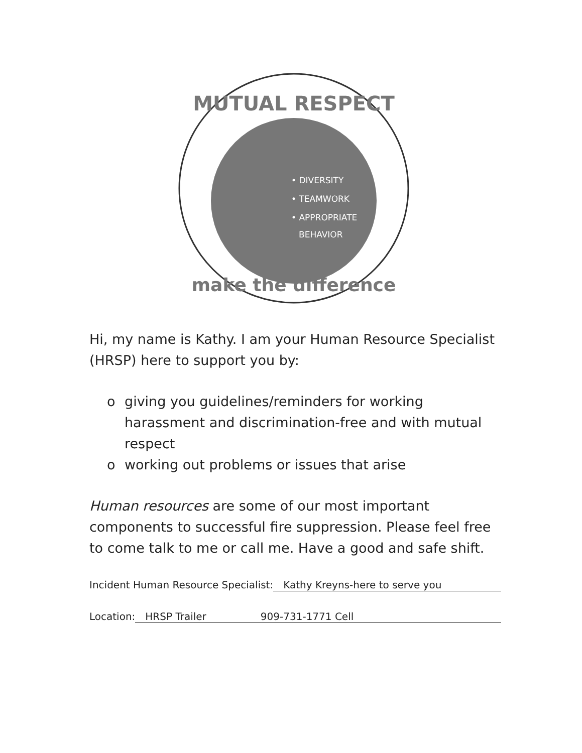MUTUAL RESPECT
• DIVERSITY
• TEAMWORK
• APPROPRIATE
BEHAVIOR
make the difference
Hi, my name is Kathy. I am your Human Resource Specialist (HRSP) here to support you by:
o giving you guidelines/reminders for working harassment and discrimination-free and with mutual respect
o working out problems or issues that arise
Human resources are some of our most important components to successful fire suppression. Please feel free to come talk to me or call me. Have a good and safe shift.
Incident Human Resource Specialist: Kathy Kreyns-here to serve you
Location: HRSP Trailer 909-731-1771 Cell